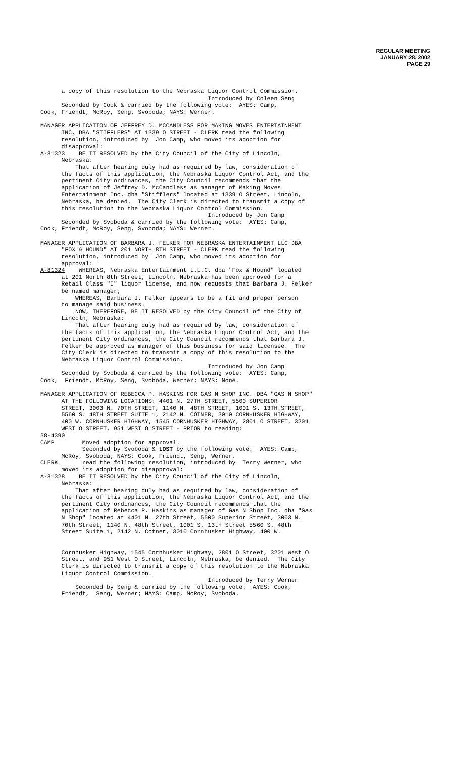REGULAR MEETING
JANUARY 28, 2002
PAGE 29
a copy of this resolution to the Nebraska Liquor Control Commission. Introduced by Coleen Seng Seconded by Cook & carried by the following vote: AYES: Camp, Cook, Friendt, McRoy, Seng, Svoboda; NAYS: Werner.
MANAGER APPLICATION OF JEFFREY D. MCCANDLESS FOR MAKING MOVES ENTERTAINMENT INC. DBA "STIFFLERS" AT 1339 O STREET - CLERK read the following resolution, introduced by Jon Camp, who moved its adoption for disapproval: A-81323 BE IT RESOLVED by the City Council of the City of Lincoln, Nebraska: That after hearing duly had as required by law, consideration of the facts of this application, the Nebraska Liquor Control Act, and the pertinent City ordinances, the City Council recommends that the application of Jeffrey D. McCandless as manager of Making Moves Entertainment Inc. dba "Stifflers" located at 1339 O Street, Lincoln, Nebraska, be denied. The City Clerk is directed to transmit a copy of this resolution to the Nebraska Liquor Control Commission. Introduced by Jon Camp Seconded by Svoboda & carried by the following vote: AYES: Camp, Cook, Friendt, McRoy, Seng, Svoboda; NAYS: Werner.
MANAGER APPLICATION OF BARBARA J. FELKER FOR NEBRASKA ENTERTAINMENT LLC DBA "FOX & HOUND" AT 201 NORTH 8TH STREET - CLERK read the following resolution, introduced by Jon Camp, who moved its adoption for approval: A-81324 WHEREAS, Nebraska Entertainment L.L.C. dba "Fox & Hound" located at 201 North 8th Street, Lincoln, Nebraska has been approved for a Retail Class "I" liquor license, and now requests that Barbara J. Felker be named manager; WHEREAS, Barbara J. Felker appears to be a fit and proper person to manage said business. NOW, THEREFORE, BE IT RESOLVED by the City Council of the City of Lincoln, Nebraska: That after hearing duly had as required by law, consideration of the facts of this application, the Nebraska Liquor Control Act, and the pertinent City ordinances, the City Council recommends that Barbara J. Felker be approved as manager of this business for said licensee. The City Clerk is directed to transmit a copy of this resolution to the Nebraska Liquor Control Commission. Introduced by Jon Camp Seconded by Svoboda & carried by the following vote: AYES: Camp, Cook, Friendt, McRoy, Seng, Svoboda, Werner; NAYS: None.
MANAGER APPLICATION OF REBECCA P. HASKINS FOR GAS N SHOP INC. DBA "GAS N SHOP" AT THE FOLLOWING LOCATIONS: 4401 N. 27TH STREET, 5500 SUPERIOR STREET, 3003 N. 70TH STREET, 1140 N. 48TH STREET, 1001 S. 13TH STREET, 5560 S. 48TH STREET SUITE 1, 2142 N. COTNER, 3010 CORNHUSKER HIGHWAY, 400 W. CORNHUSKER HIGHWAY, 1545 CORNHUSKER HIGHWAY, 2801 O STREET, 3201 WEST O STREET, 951 WEST O STREET - PRIOR to reading: 38-4390 CAMP Moved adoption for approval. Seconded by Svoboda & LOST by the following vote: AYES: Camp, McRoy, Svoboda; NAYS: Cook, Friendt, Seng, Werner. CLERK read the following resolution, introduced by Terry Werner, who moved its adoption for disapproval: A-81328 BE IT RESOLVED by the City Council of the City of Lincoln, Nebraska: That after hearing duly had as required by law, consideration of the facts of this application, the Nebraska Liquor Control Act, and the pertinent City ordinances, the City Council recommends that the application of Rebecca P. Haskins as manager of Gas N Shop Inc. dba "Gas N Shop" located at 4401 N. 27th Street, 5500 Superior Street, 3003 N. 70th Street, 1140 N. 48th Street, 1001 S. 13th Street 5560 S. 48th Street Suite 1, 2142 N. Cotner, 3010 Cornhusker Highway, 400 W.
Cornhusker Highway, 1545 Cornhusker Highway, 2801 O Street, 3201 West O Street, and 951 West O Street, Lincoln, Nebraska, be denied. The City Clerk is directed to transmit a copy of this resolution to the Nebraska Liquor Control Commission. Introduced by Terry Werner Seconded by Seng & carried by the following vote: AYES: Cook, Friendt, Seng, Werner; NAYS: Camp, McRoy, Svoboda.